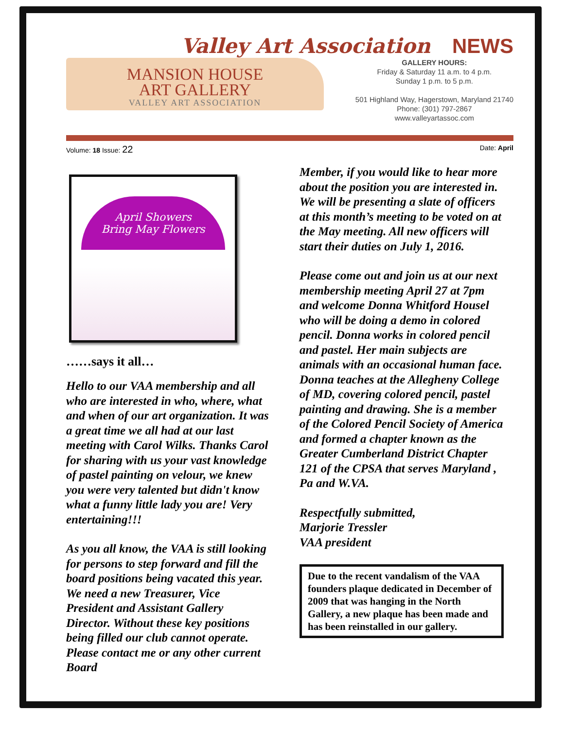Valley Art Association NEWS
MANSION HOUSE
ART GALLERY
VALLEY ART ASSOCIATION
GALLERY HOURS:
Friday & Saturday 11 a.m. to 4 p.m.
Sunday 1 p.m. to 5 p.m.
501 Highland Way, Hagerstown, Maryland 21740
Phone: (301) 797-2867
www.valleyartassoc.com
Volume: 18 Issue: 22
Date: April
April Showers
Bring May Flowers
……says it all…
Hello to our VAA membership and all who are interested in who, where, what and when of our art organization. It was a great time we all had at our last meeting with Carol Wilks. Thanks Carol for sharing with us your vast knowledge of pastel painting on velour, we knew you were very talented but didn't know what a funny little lady you are! Very entertaining!!!
As you all know, the VAA is still looking for persons to step forward and fill the board positions being vacated this year. We need a new Treasurer, Vice President and Assistant Gallery Director. Without these key positions being filled our club cannot operate. Please contact me or any other current Board
Member, if you would like to hear more about the position you are interested in. We will be presenting a slate of officers at this month’s meeting to be voted on at the May meeting. All new officers will start their duties on July 1, 2016.
Please come out and join us at our next membership meeting April 27 at 7pm and welcome Donna Whitford Housel who will be doing a demo in colored pencil. Donna works in colored pencil and pastel. Her main subjects are animals with an occasional human face. Donna teaches at the Allegheny College of MD, covering colored pencil, pastel painting and drawing. She is a member of the Colored Pencil Society of America and formed a chapter known as the Greater Cumberland District Chapter 121 of the CPSA that serves Maryland , Pa and W.VA.
Respectfully submitted,
Marjorie Tressler
VAA president
Due to the recent vandalism of the VAA founders plaque dedicated in December of 2009 that was hanging in the North Gallery, a new plaque has been made and has been reinstalled in our gallery.